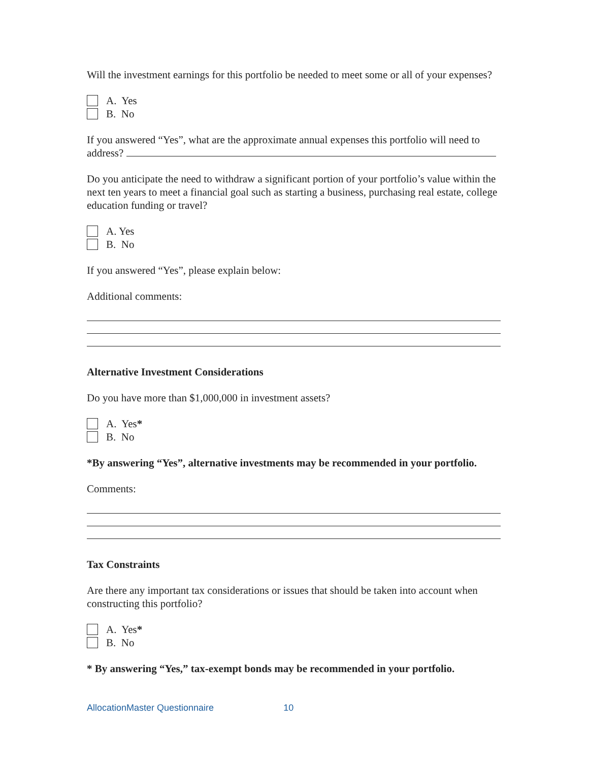Will the investment earnings for this portfolio be needed to meet some or all of your expenses?
A. Yes
B. No
If you answered “Yes”, what are the approximate annual expenses this portfolio will need to address?
Do you anticipate the need to withdraw a significant portion of your portfolio’s value within the next ten years to meet a financial goal such as starting a business, purchasing real estate, college education funding or travel?
A. Yes
B. No
If you answered “Yes”, please explain below:
Additional comments:
Alternative Investment Considerations
Do you have more than $1,000,000 in investment assets?
A. Yes *
B. No
*By answering “Yes”, alternative investments may be recommended in your portfolio.
Comments:
Tax Constraints
Are there any important tax considerations or issues that should be taken into account when constructing this portfolio?
A. Yes *
B. No
* By answering “Yes,” tax-exempt bonds may be recommended in your portfolio.
AllocationMaster Questionnaire 10